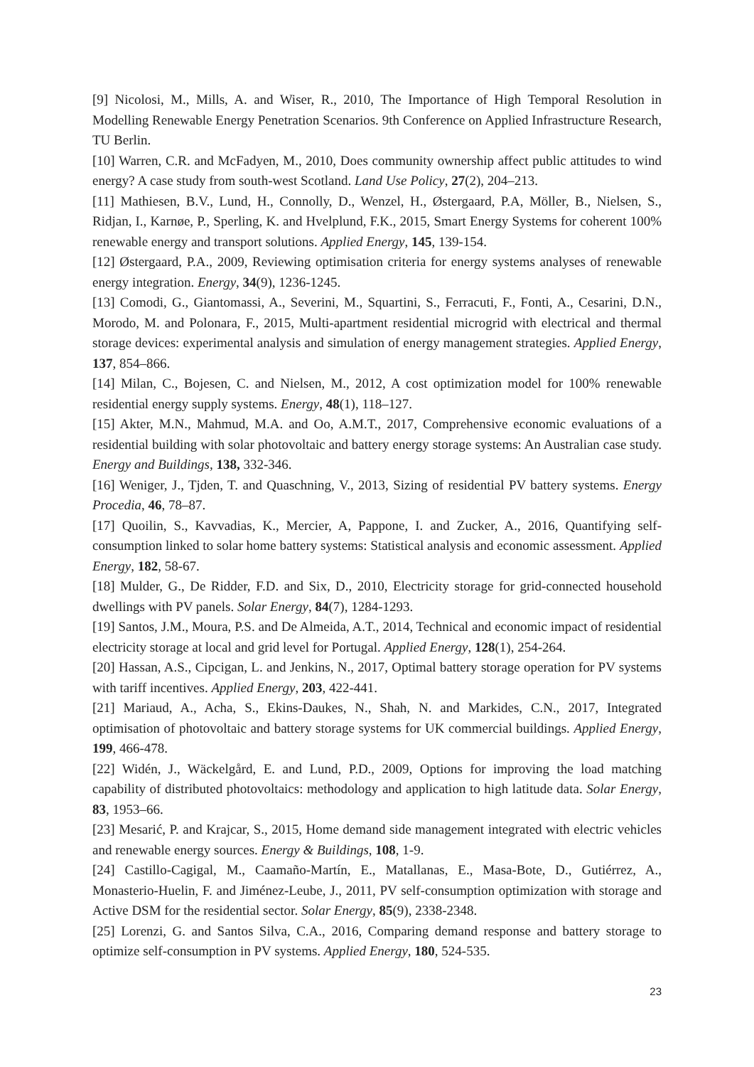[9] Nicolosi, M., Mills, A. and Wiser, R., 2010, The Importance of High Temporal Resolution in Modelling Renewable Energy Penetration Scenarios. 9th Conference on Applied Infrastructure Research, TU Berlin.
[10] Warren, C.R. and McFadyen, M., 2010, Does community ownership affect public attitudes to wind energy? A case study from south-west Scotland. Land Use Policy, 27(2), 204–213.
[11] Mathiesen, B.V., Lund, H., Connolly, D., Wenzel, H., Østergaard, P.A, Möller, B., Nielsen, S., Ridjan, I., Karnøe, P., Sperling, K. and Hvelplund, F.K., 2015, Smart Energy Systems for coherent 100% renewable energy and transport solutions. Applied Energy, 145, 139-154.
[12] Østergaard, P.A., 2009, Reviewing optimisation criteria for energy systems analyses of renewable energy integration. Energy, 34(9), 1236-1245.
[13] Comodi, G., Giantomassi, A., Severini, M., Squartini, S., Ferracuti, F., Fonti, A., Cesarini, D.N., Morodo, M. and Polonara, F., 2015, Multi-apartment residential microgrid with electrical and thermal storage devices: experimental analysis and simulation of energy management strategies. Applied Energy, 137, 854–866.
[14] Milan, C., Bojesen, C. and Nielsen, M., 2012, A cost optimization model for 100% renewable residential energy supply systems. Energy, 48(1), 118–127.
[15] Akter, M.N., Mahmud, M.A. and Oo, A.M.T., 2017, Comprehensive economic evaluations of a residential building with solar photovoltaic and battery energy storage systems: An Australian case study. Energy and Buildings, 138, 332-346.
[16] Weniger, J., Tjden, T. and Quaschning, V., 2013, Sizing of residential PV battery systems. Energy Procedia, 46, 78–87.
[17] Quoilin, S., Kavvadias, K., Mercier, A, Pappone, I. and Zucker, A., 2016, Quantifying self-consumption linked to solar home battery systems: Statistical analysis and economic assessment. Applied Energy, 182, 58-67.
[18] Mulder, G., De Ridder, F.D. and Six, D., 2010, Electricity storage for grid-connected household dwellings with PV panels. Solar Energy, 84(7), 1284-1293.
[19] Santos, J.M., Moura, P.S. and De Almeida, A.T., 2014, Technical and economic impact of residential electricity storage at local and grid level for Portugal. Applied Energy, 128(1), 254-264.
[20] Hassan, A.S., Cipcigan, L. and Jenkins, N., 2017, Optimal battery storage operation for PV systems with tariff incentives. Applied Energy, 203, 422-441.
[21] Mariaud, A., Acha, S., Ekins-Daukes, N., Shah, N. and Markides, C.N., 2017, Integrated optimisation of photovoltaic and battery storage systems for UK commercial buildings. Applied Energy, 199, 466-478.
[22] Widén, J., Wäckelgård, E. and Lund, P.D., 2009, Options for improving the load matching capability of distributed photovoltaics: methodology and application to high latitude data. Solar Energy, 83, 1953–66.
[23] Mesarić, P. and Krajcar, S., 2015, Home demand side management integrated with electric vehicles and renewable energy sources. Energy & Buildings, 108, 1-9.
[24] Castillo-Cagigal, M., Caamaño-Martín, E., Matallanas, E., Masa-Bote, D., Gutiérrez, A., Monasterio-Huelin, F. and Jiménez-Leube, J., 2011, PV self-consumption optimization with storage and Active DSM for the residential sector. Solar Energy, 85(9), 2338-2348.
[25] Lorenzi, G. and Santos Silva, C.A., 2016, Comparing demand response and battery storage to optimize self-consumption in PV systems. Applied Energy, 180, 524-535.
23